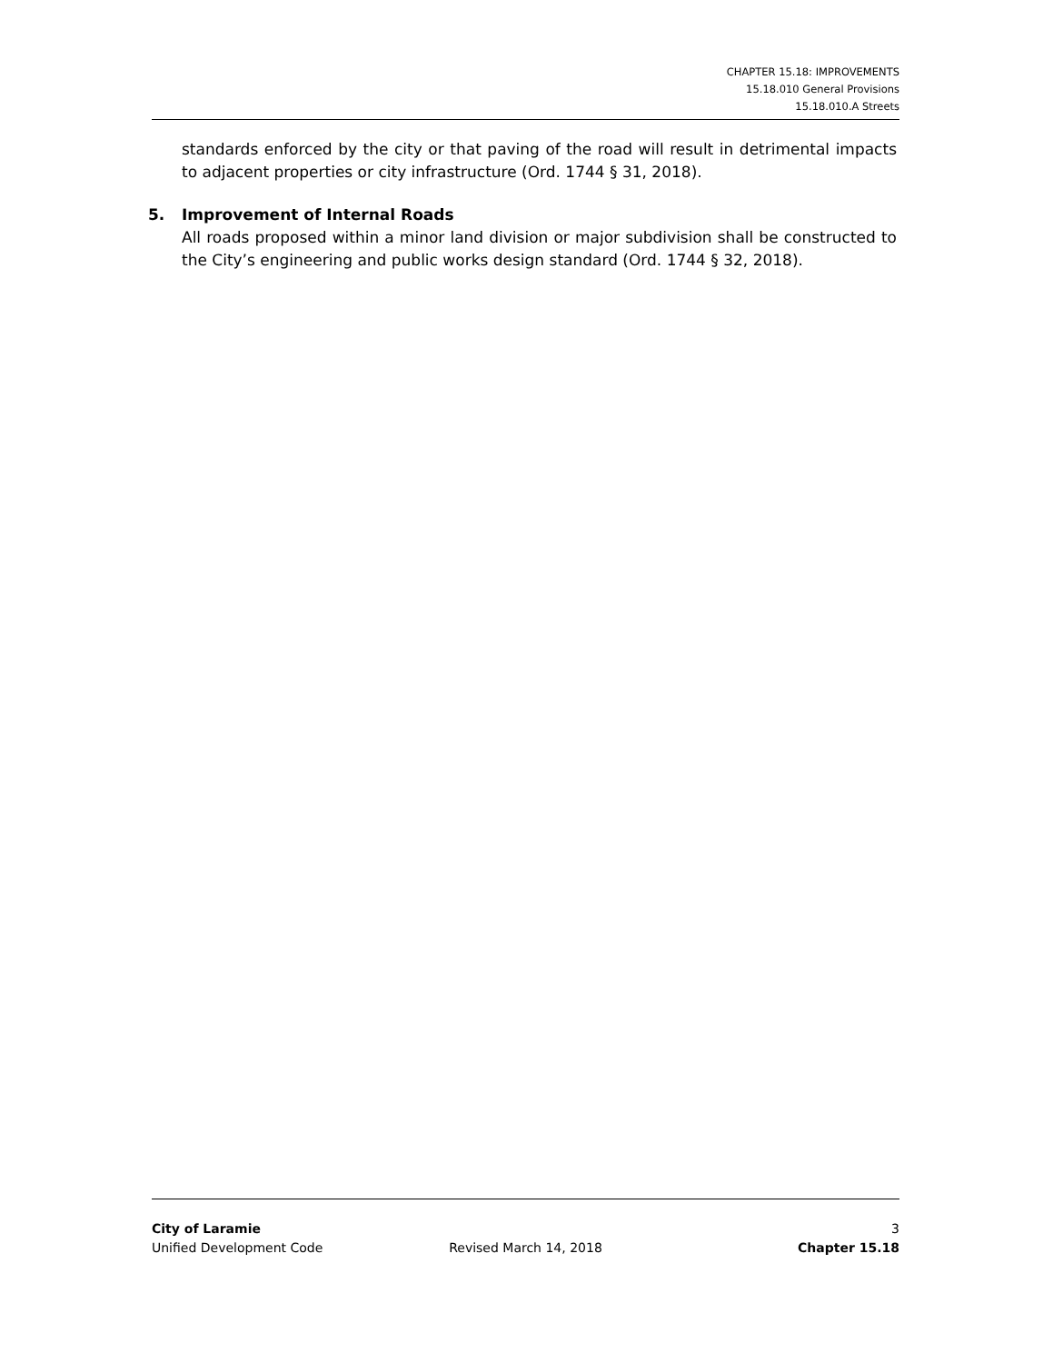CHAPTER 15.18: IMPROVEMENTS
15.18.010 General Provisions
15.18.010.A Streets
standards enforced by the city or that paving of the road will result in detrimental impacts to adjacent properties or city infrastructure (Ord. 1744 § 31, 2018).
5. Improvement of Internal Roads
All roads proposed within a minor land division or major subdivision shall be constructed to the City’s engineering and public works design standard (Ord. 1744 § 32, 2018).
City of Laramie 3
Unified Development Code Revised March 14, 2018 Chapter 15.18